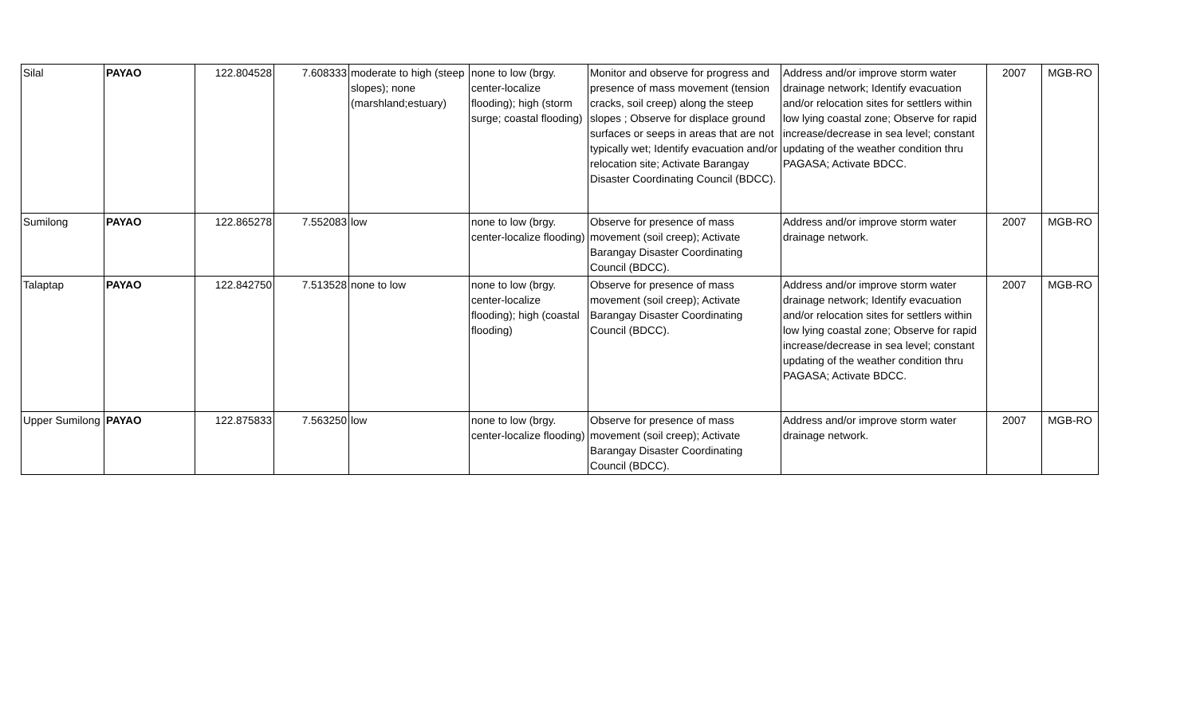| Silal | PAYAO | 122.804528 | 7.608333 | moderate to high (steep slopes); none (marshland;estuary) | none to low (brgy. center-localize flooding); high (storm surge; coastal flooding) | Monitor and observe for progress and presence of mass movement (tension cracks, soil creep) along the steep slopes ; Observe for displace ground surfaces or seeps in areas that are not typically wet; Identify evacuation and/or relocation site; Activate Barangay Disaster Coordinating Council (BDCC). | Address and/or improve storm water drainage network; Identify evacuation and/or relocation sites for settlers within low lying coastal zone; Observe for rapid increase/decrease in sea level; constant updating of the weather condition thru PAGASA; Activate BDCC. | 2007 | MGB-RO |
| Sumilong | PAYAO | 122.865278 | 7.552083 | low | none to low (brgy. center-localize flooding) | Observe for presence of mass movement (soil creep); Activate Barangay Disaster Coordinating Council (BDCC). | Address and/or improve storm water drainage network. | 2007 | MGB-RO |
| Talaptap | PAYAO | 122.842750 | 7.513528 | none to low | none to low (brgy. center-localize flooding); high (coastal flooding) | Observe for presence of mass movement (soil creep); Activate Barangay Disaster Coordinating Council (BDCC). | Address and/or improve storm water drainage network; Identify evacuation and/or relocation sites for settlers within low lying coastal zone; Observe for rapid increase/decrease in sea level; constant updating of the weather condition thru PAGASA; Activate BDCC. | 2007 | MGB-RO |
| Upper Sumilong | PAYAO | 122.875833 | 7.563250 | low | none to low (brgy. center-localize flooding) | Observe for presence of mass movement (soil creep); Activate Barangay Disaster Coordinating Council (BDCC). | Address and/or improve storm water drainage network. | 2007 | MGB-RO |